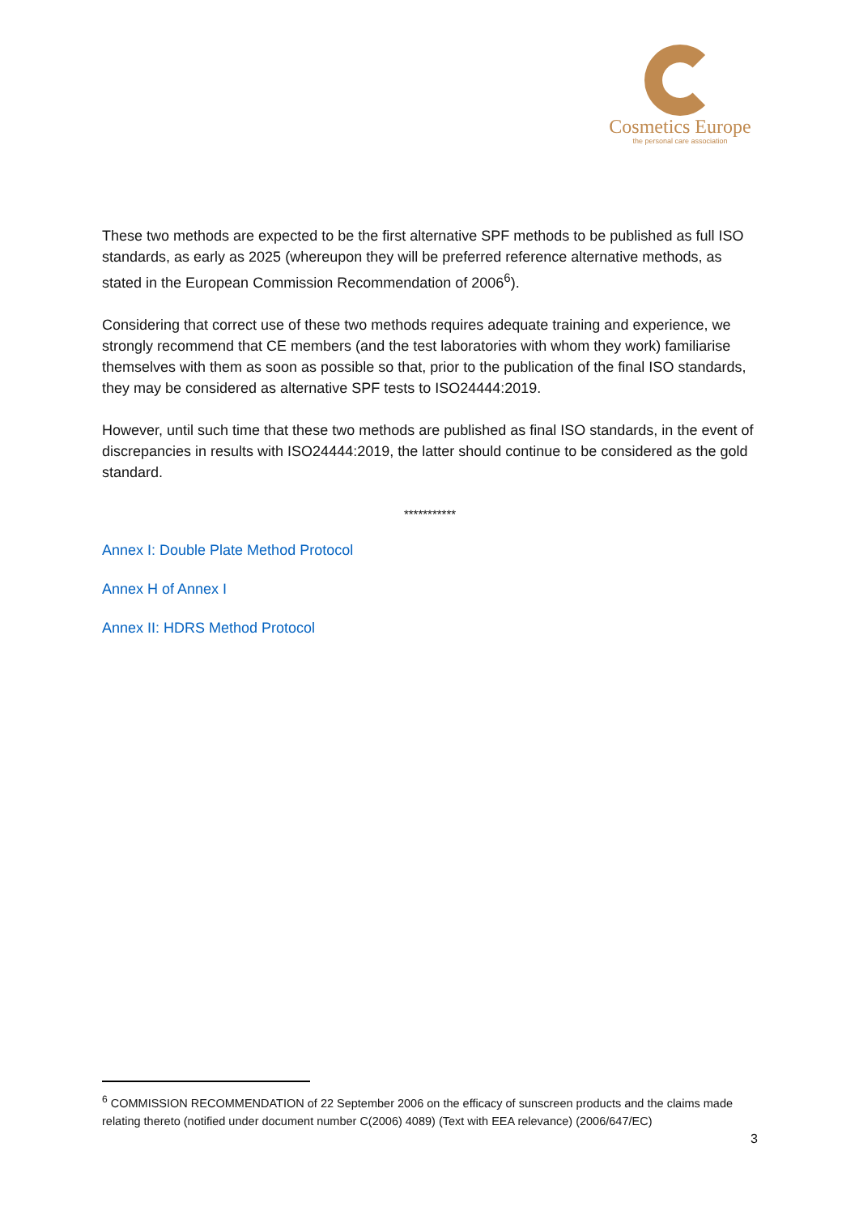Cosmetics Europe
the personal care association
These two methods are expected to be the first alternative SPF methods to be published as full ISO standards, as early as 2025 (whereupon they will be preferred reference alternative methods, as stated in the European Commission Recommendation of 2006<sup>6</sup>).
Considering that correct use of these two methods requires adequate training and experience, we strongly recommend that CE members (and the test laboratories with whom they work) familiarise themselves with them as soon as possible so that, prior to the publication of the final ISO standards, they may be considered as alternative SPF tests to ISO24444:2019.
However, until such time that these two methods are published as final ISO standards, in the event of discrepancies in results with ISO24444:2019, the latter should continue to be considered as the gold standard.
***********
Annex I: Double Plate Method Protocol
Annex H of Annex I
Annex II: HDRS Method Protocol
<sup>6</sup> COMMISSION RECOMMENDATION of 22 September 2006 on the efficacy of sunscreen products and the claims made relating thereto (notified under document number C(2006) 4089) (Text with EEA relevance) (2006/647/EC)
3